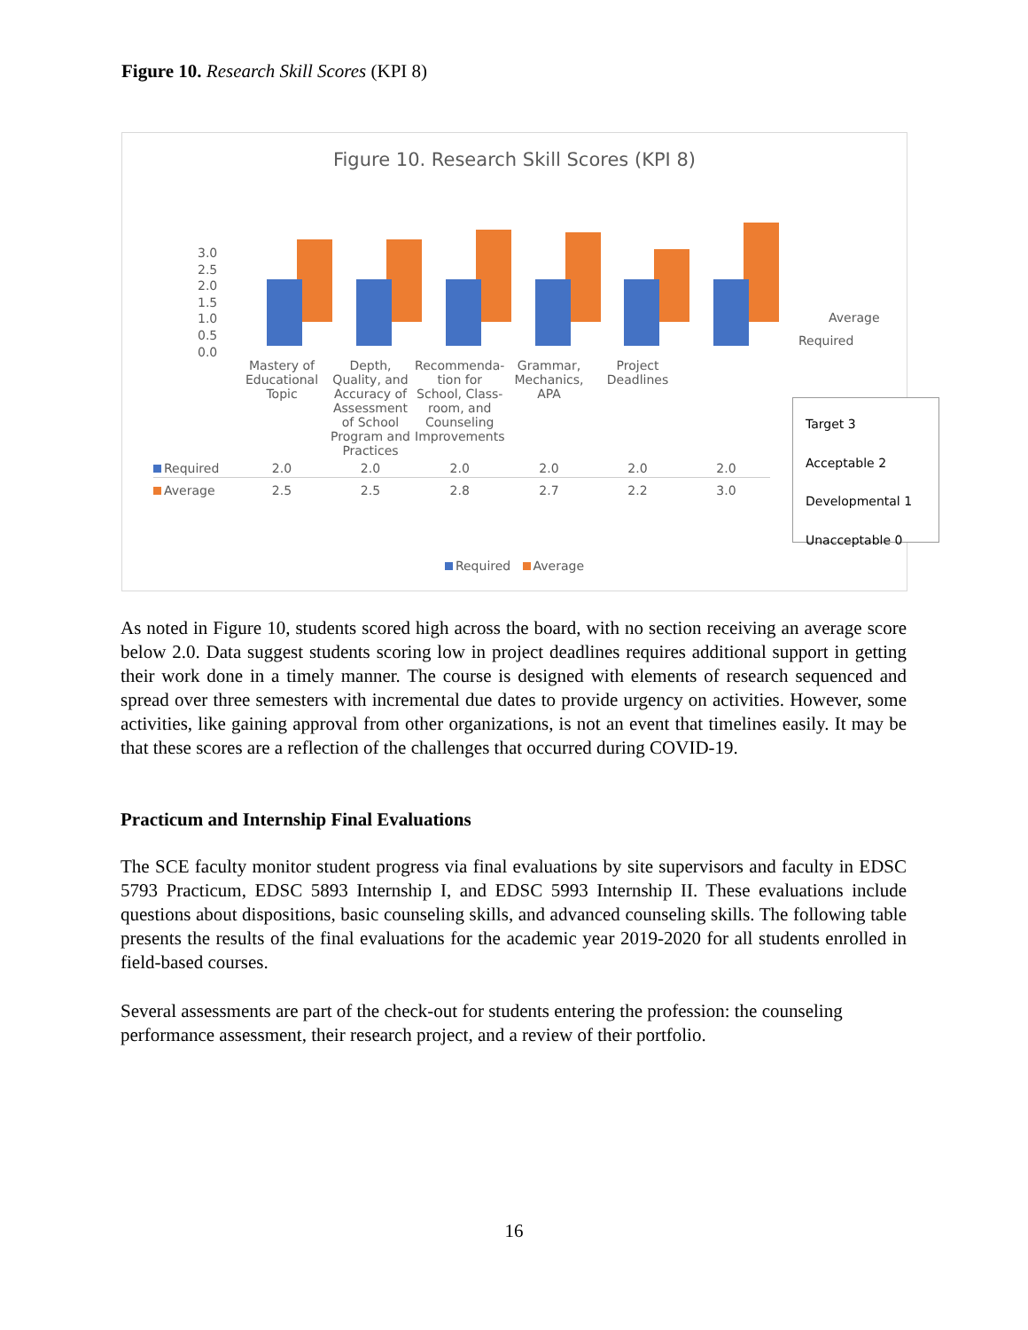Figure 10. Research Skill Scores (KPI 8)
Figure 10. Research Skill Scores (KPI 8)
3.0
2.5
2.0
1.5
1.0
0.5
0.0
Average
Required
| | Mastery of Educational Topic | Depth, Quality, and Accuracy of Assessment of School Program and Practices | Recommenda-tion for School, Class-room, and Counseling Improvements | Grammar, Mechanics, APA | Project Deadlines | |
| Required | 2.0 | 2.0 | 2.0 | 2.0 | 2.0 | 2.0 |
| Average | 2.5 | 2.5 | 2.8 | 2.7 | 2.2 | 3.0 |
Required Average
Target 3
Acceptable 2
Developmental 1
Unacceptable 0
As noted in Figure 10, students scored high across the board, with no section receiving an average score below 2.0. Data suggest students scoring low in project deadlines requires additional support in getting their work done in a timely manner. The course is designed with elements of research sequenced and spread over three semesters with incremental due dates to provide urgency on activities. However, some activities, like gaining approval from other organizations, is not an event that timelines easily. It may be that these scores are a reflection of the challenges that occurred during COVID-19.
Practicum and Internship Final Evaluations
The SCE faculty monitor student progress via final evaluations by site supervisors and faculty in EDSC 5793 Practicum, EDSC 5893 Internship I, and EDSC 5993 Internship II. These evaluations include questions about dispositions, basic counseling skills, and advanced counseling skills. The following table presents the results of the final evaluations for the academic year 2019-2020 for all students enrolled in field-based courses.
Several assessments are part of the check-out for students entering the profession: the counseling performance assessment, their research project, and a review of their portfolio.
16